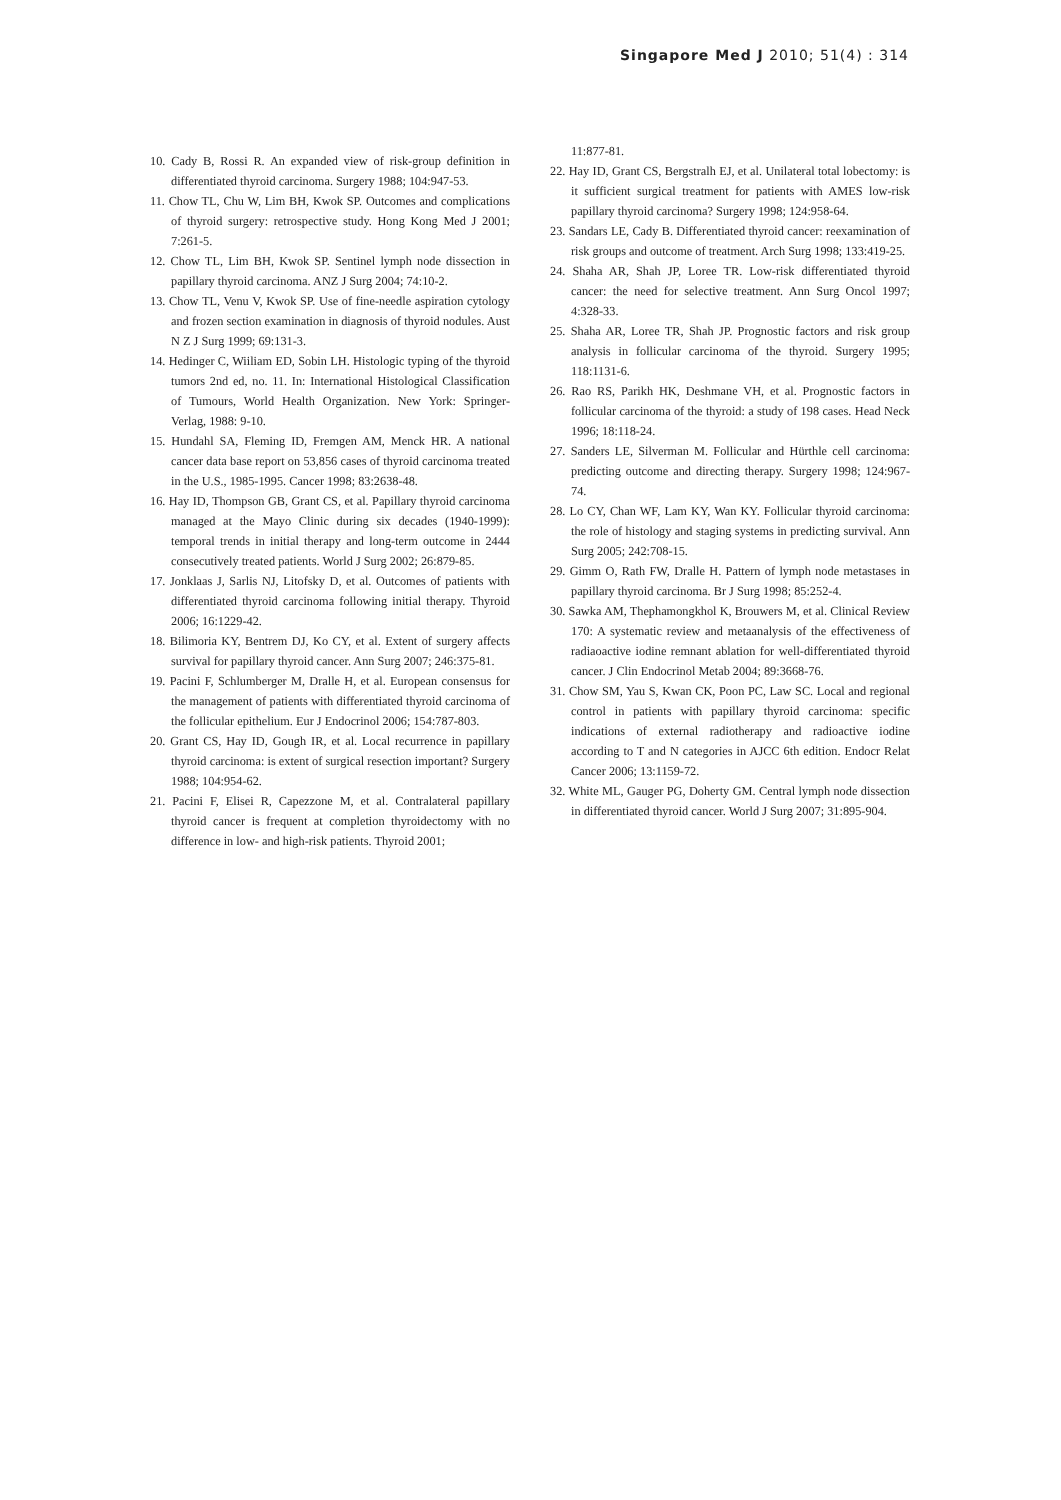Singapore Med J 2010; 51(4) : 314
10. Cady B, Rossi R. An expanded view of risk-group definition in differentiated thyroid carcinoma. Surgery 1988; 104:947-53.
11. Chow TL, Chu W, Lim BH, Kwok SP. Outcomes and complications of thyroid surgery: retrospective study. Hong Kong Med J 2001; 7:261-5.
12. Chow TL, Lim BH, Kwok SP. Sentinel lymph node dissection in papillary thyroid carcinoma. ANZ J Surg 2004; 74:10-2.
13. Chow TL, Venu V, Kwok SP. Use of fine-needle aspiration cytology and frozen section examination in diagnosis of thyroid nodules. Aust N Z J Surg 1999; 69:131-3.
14. Hedinger C, Wiiliam ED, Sobin LH. Histologic typing of the thyroid tumors 2nd ed, no. 11. In: International Histological Classification of Tumours, World Health Organization. New York: Springer-Verlag, 1988: 9-10.
15. Hundahl SA, Fleming ID, Fremgen AM, Menck HR. A national cancer data base report on 53,856 cases of thyroid carcinoma treated in the U.S., 1985-1995. Cancer 1998; 83:2638-48.
16. Hay ID, Thompson GB, Grant CS, et al. Papillary thyroid carcinoma managed at the Mayo Clinic during six decades (1940-1999): temporal trends in initial therapy and long-term outcome in 2444 consecutively treated patients. World J Surg 2002; 26:879-85.
17. Jonklaas J, Sarlis NJ, Litofsky D, et al. Outcomes of patients with differentiated thyroid carcinoma following initial therapy. Thyroid 2006; 16:1229-42.
18. Bilimoria KY, Bentrem DJ, Ko CY, et al. Extent of surgery affects survival for papillary thyroid cancer. Ann Surg 2007; 246:375-81.
19. Pacini F, Schlumberger M, Dralle H, et al. European consensus for the management of patients with differentiated thyroid carcinoma of the follicular epithelium. Eur J Endocrinol 2006; 154:787-803.
20. Grant CS, Hay ID, Gough IR, et al. Local recurrence in papillary thyroid carcinoma: is extent of surgical resection important? Surgery 1988; 104:954-62.
21. Pacini F, Elisei R, Capezzone M, et al. Contralateral papillary thyroid cancer is frequent at completion thyroidectomy with no difference in low- and high-risk patients. Thyroid 2001;
11:877-81.
22. Hay ID, Grant CS, Bergstralh EJ, et al. Unilateral total lobectomy: is it sufficient surgical treatment for patients with AMES low-risk papillary thyroid carcinoma? Surgery 1998; 124:958-64.
23. Sandars LE, Cady B. Differentiated thyroid cancer: reexamination of risk groups and outcome of treatment. Arch Surg 1998; 133:419-25.
24. Shaha AR, Shah JP, Loree TR. Low-risk differentiated thyroid cancer: the need for selective treatment. Ann Surg Oncol 1997; 4:328-33.
25. Shaha AR, Loree TR, Shah JP. Prognostic factors and risk group analysis in follicular carcinoma of the thyroid. Surgery 1995; 118:1131-6.
26. Rao RS, Parikh HK, Deshmane VH, et al. Prognostic factors in follicular carcinoma of the thyroid: a study of 198 cases. Head Neck 1996; 18:118-24.
27. Sanders LE, Silverman M. Follicular and Hürthle cell carcinoma: predicting outcome and directing therapy. Surgery 1998; 124:967-74.
28. Lo CY, Chan WF, Lam KY, Wan KY. Follicular thyroid carcinoma: the role of histology and staging systems in predicting survival. Ann Surg 2005; 242:708-15.
29. Gimm O, Rath FW, Dralle H. Pattern of lymph node metastases in papillary thyroid carcinoma. Br J Surg 1998; 85:252-4.
30. Sawka AM, Thephamongkhol K, Brouwers M, et al. Clinical Review 170: A systematic review and metaanalysis of the effectiveness of radiaoactive iodine remnant ablation for well-differentiated thyroid cancer. J Clin Endocrinol Metab 2004; 89:3668-76.
31. Chow SM, Yau S, Kwan CK, Poon PC, Law SC. Local and regional control in patients with papillary thyroid carcinoma: specific indications of external radiotherapy and radioactive iodine according to T and N categories in AJCC 6th edition. Endocr Relat Cancer 2006; 13:1159-72.
32. White ML, Gauger PG, Doherty GM. Central lymph node dissection in differentiated thyroid cancer. World J Surg 2007; 31:895-904.